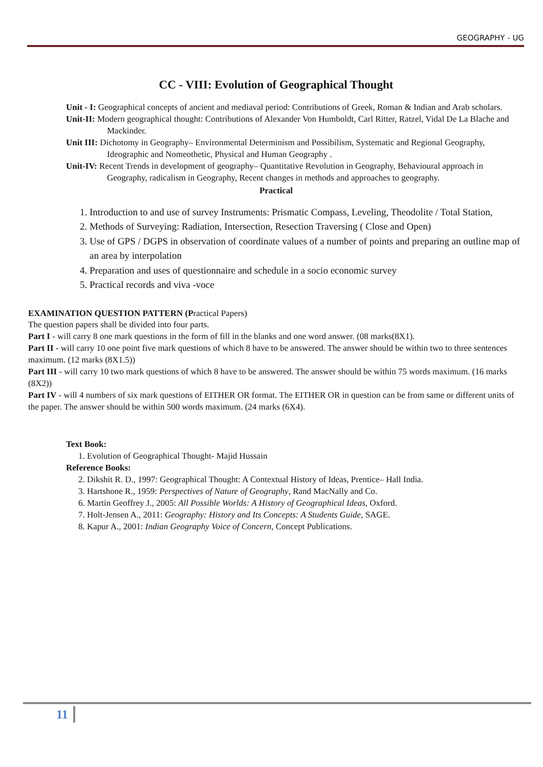GEOGRAPHY - UG
CC - VIII: Evolution of Geographical Thought
Unit - I: Geographical concepts of ancient and mediaval period: Contributions of Greek, Roman & Indian and Arab scholars.
Unit-II: Modern geographical thought: Contributions of Alexander Von Humboldt, Carl Ritter, Ratzel, Vidal De La Blache and Mackinder.
Unit III: Dichotomy in Geography– Environmental Determinism and Possibilism, Systematic and Regional Geography, Ideographic and Nomeothetic, Physical and Human Geography .
Unit-IV: Recent Trends in development of geography– Quantitative Revolution in Geography, Behavioural approach in Geography, radicalism in Geography, Recent changes in methods and approaches to geography.
Practical
1. Introduction to and use of survey Instruments: Prismatic Compass, Leveling, Theodolite / Total Station,
2. Methods of Surveying: Radiation, Intersection, Resection Traversing ( Close and Open)
3. Use of GPS / DGPS in observation of coordinate values of a number of points and preparing an outline map of an area by interpolation
4. Preparation and uses of questionnaire and schedule in a socio economic survey
5. Practical records and viva -voce
EXAMINATION QUESTION PATTERN (Practical Papers)
The question papers shall be divided into four parts.
Part I - will carry 8 one mark questions in the form of fill in the blanks and one word answer. (08 marks(8X1).
Part II - will carry 10 one point five mark questions of which 8 have to be answered. The answer should be within two to three sentences maximum. (12 marks (8X1.5))
Part III - will carry 10 two mark questions of which 8 have to be answered. The answer should be within 75 words maximum. (16 marks (8X2))
Part IV - will 4 numbers of six mark questions of EITHER OR format. The EITHER OR in question can be from same or different units of the paper. The answer should be within 500 words maximum. (24 marks (6X4).
Text Book:
1. Evolution of Geographical Thought- Majid Hussain
Reference Books:
2. Dikshit R. D., 1997: Geographical Thought: A Contextual History of Ideas, Prentice– Hall India.
3. Hartshone R., 1959: Perspectives of Nature of Geography, Rand MacNally and Co.
6. Martin Geoffrey J., 2005: All Possible Worlds: A History of Geographical Ideas, Oxford.
7. Holt-Jensen A., 2011: Geography: History and Its Concepts: A Students Guide, SAGE.
8. Kapur A., 2001: Indian Geography Voice of Concern, Concept Publications.
11